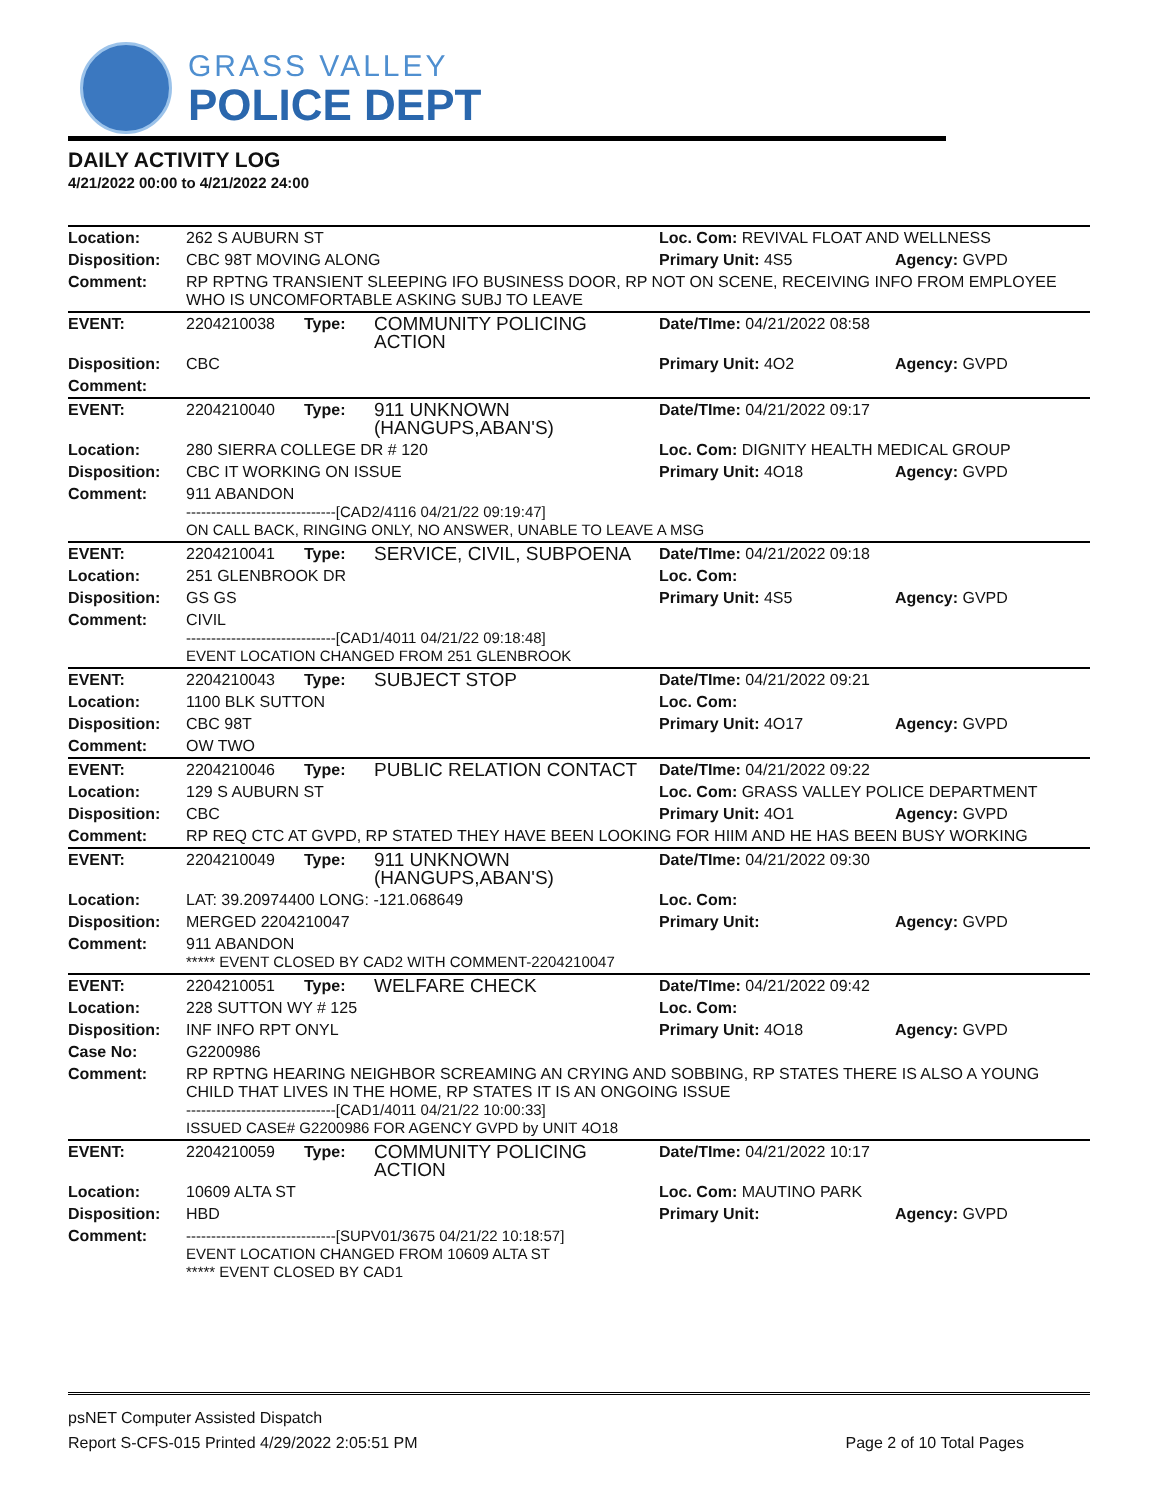GRASS VALLEY
POLICE DEPT
DAILY ACTIVITY LOG
4/21/2022 00:00 to 4/21/2022 24:00
| Location: | 262 S AUBURN ST | | | Loc. Com: REVIVAL FLOAT AND WELLNESS | |
| Disposition: | CBC 98T MOVING ALONG | | | Primary Unit: 4S5 | Agency: GVPD |
| Comment: | RP RPTNG TRANSIENT SLEEPING IFO BUSINESS DOOR, RP NOT ON SCENE, RECEIVING INFO FROM EMPLOYEE WHO IS UNCOMFORTABLE ASKING SUBJ TO LEAVE | | | | |
| EVENT: | 2204210038 | Type: | COMMUNITY POLICING ACTION | Date/TIme: 04/21/2022 08:58 | |
| Disposition: | CBC | | | Primary Unit: 4O2 | Agency: GVPD |
| Comment: | | | | | |
| EVENT: | 2204210040 | Type: | 911 UNKNOWN (HANGUPS,ABAN'S) | Date/TIme: 04/21/2022 09:17 | |
| Location: | 280 SIERRA COLLEGE DR # 120 | | | Loc. Com: DIGNITY HEALTH MEDICAL GROUP | |
| Disposition: | CBC IT WORKING ON ISSUE | | | Primary Unit: 4O18 | Agency: GVPD |
| Comment: | 911 ABANDON ------------------------------[CAD2/4116 04/21/22 09:19:47] ON CALL BACK, RINGING ONLY, NO ANSWER, UNABLE TO LEAVE A MSG | | | | |
| EVENT: | 2204210041 | Type: | SERVICE, CIVIL, SUBPOENA | Date/TIme: 04/21/2022 09:18 | |
| Location: | 251 GLENBROOK DR | | | Loc. Com: | |
| Disposition: | GS GS | | | Primary Unit: 4S5 | Agency: GVPD |
| Comment: | CIVIL ------------------------------[CAD1/4011 04/21/22 09:18:48] EVENT LOCATION CHANGED FROM 251 GLENBROOK | | | | |
| EVENT: | 2204210043 | Type: | SUBJECT STOP | Date/TIme: 04/21/2022 09:21 | |
| Location: | 1100 BLK SUTTON | | | Loc. Com: | |
| Disposition: | CBC 98T | | | Primary Unit: 4O17 | Agency: GVPD |
| Comment: | OW TWO | | | | |
| EVENT: | 2204210046 | Type: | PUBLIC RELATION CONTACT | Date/TIme: 04/21/2022 09:22 | |
| Location: | 129 S AUBURN ST | | | Loc. Com: GRASS VALLEY POLICE DEPARTMENT | |
| Disposition: | CBC | | | Primary Unit: 4O1 | Agency: GVPD |
| Comment: | RP REQ CTC AT GVPD, RP STATED THEY HAVE BEEN LOOKING FOR HIIM AND HE HAS BEEN BUSY WORKING | | | | |
| EVENT: | 2204210049 | Type: | 911 UNKNOWN (HANGUPS,ABAN'S) | Date/TIme: 04/21/2022 09:30 | |
| Location: | LAT: 39.20974400 LONG: -121.068649 | | | Loc. Com: | |
| Disposition: | MERGED 2204210047 | | | Primary Unit: | Agency: GVPD |
| Comment: | 911 ABANDON ***** EVENT CLOSED BY CAD2 WITH COMMENT-2204210047 | | | | |
| EVENT: | 2204210051 | Type: | WELFARE CHECK | Date/TIme: 04/21/2022 09:42 | |
| Location: | 228 SUTTON WY # 125 | | | Loc. Com: | |
| Disposition: | INF INFO RPT ONYL | | | Primary Unit: 4O18 | Agency: GVPD |
| Case No: | G2200986 | | | | |
| Comment: | RP RPTNG HEARING NEIGHBOR SCREAMING AN CRYING AND SOBBING, RP STATES THERE IS ALSO A YOUNG CHILD THAT LIVES IN THE HOME, RP STATES IT IS AN ONGOING ISSUE ------------------------------[CAD1/4011 04/21/22 10:00:33] ISSUED CASE# G2200986 FOR AGENCY GVPD by UNIT 4O18 | | | | |
| EVENT: | 2204210059 | Type: | COMMUNITY POLICING ACTION | Date/TIme: 04/21/2022 10:17 | |
| Location: | 10609 ALTA ST | | | Loc. Com: MAUTINO PARK | |
| Disposition: | HBD | | | Primary Unit: | Agency: GVPD |
| Comment: | ------------------------------[SUPV01/3675 04/21/22 10:18:57] EVENT LOCATION CHANGED FROM 10609 ALTA ST ***** EVENT CLOSED BY CAD1 | | | | |
psNET Computer Assisted Dispatch
Report S-CFS-015 Printed 4/29/2022 2:05:51 PM Page 2 of 10 Total Pages